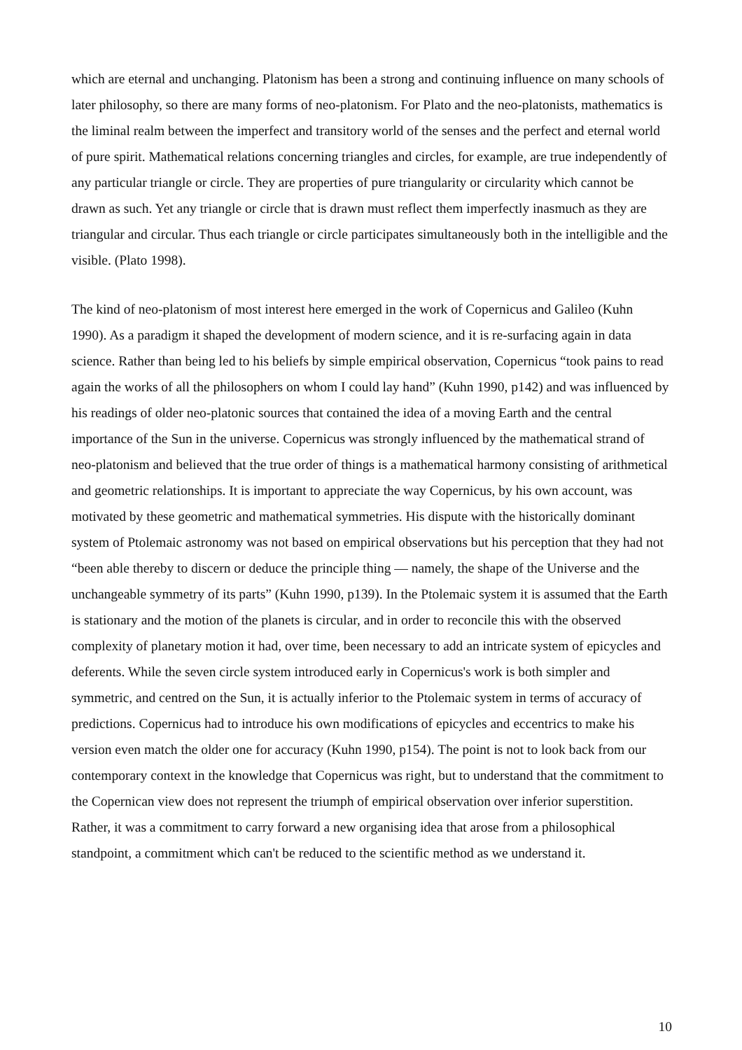which are eternal and unchanging. Platonism has been a strong and continuing influence on many schools of later philosophy, so there are many forms of neo-platonism. For Plato and the neo-platonists, mathematics is the liminal realm between the imperfect and transitory world of the senses and the perfect and eternal world of pure spirit. Mathematical relations concerning triangles and circles, for example, are true independently of any particular triangle or circle. They are properties of pure triangularity or circularity which cannot be drawn as such. Yet any triangle or circle that is drawn must reflect them imperfectly inasmuch as they are triangular and circular. Thus each triangle or circle participates simultaneously both in the intelligible and the visible. (Plato 1998).
The kind of neo-platonism of most interest here emerged in the work of Copernicus and Galileo (Kuhn 1990). As a paradigm it shaped the development of modern science, and it is re-surfacing again in data science. Rather than being led to his beliefs by simple empirical observation, Copernicus “took pains to read again the works of all the philosophers on whom I could lay hand” (Kuhn 1990, p142) and was influenced by his readings of older neo-platonic sources that contained the idea of a moving Earth and the central importance of the Sun in the universe. Copernicus was strongly influenced by the mathematical strand of neo-platonism and believed that the true order of things is a mathematical harmony consisting of arithmetical and geometric relationships. It is important to appreciate the way Copernicus, by his own account, was motivated by these geometric and mathematical symmetries. His dispute with the historically dominant system of Ptolemaic astronomy was not based on empirical observations but his perception that they had not “been able thereby to discern or deduce the principle thing — namely, the shape of the Universe and the unchangeable symmetry of its parts” (Kuhn 1990, p139). In the Ptolemaic system it is assumed that the Earth is stationary and the motion of the planets is circular, and in order to reconcile this with the observed complexity of planetary motion it had, over time, been necessary to add an intricate system of epicycles and deferents. While the seven circle system introduced early in Copernicus's work is both simpler and symmetric, and centred on the Sun, it is actually inferior to the Ptolemaic system in terms of accuracy of predictions. Copernicus had to introduce his own modifications of epicycles and eccentrics to make his version even match the older one for accuracy (Kuhn 1990, p154). The point is not to look back from our contemporary context in the knowledge that Copernicus was right, but to understand that the commitment to the Copernican view does not represent the triumph of empirical observation over inferior superstition. Rather, it was a commitment to carry forward a new organising idea that arose from a philosophical standpoint, a commitment which can't be reduced to the scientific method as we understand it.
10